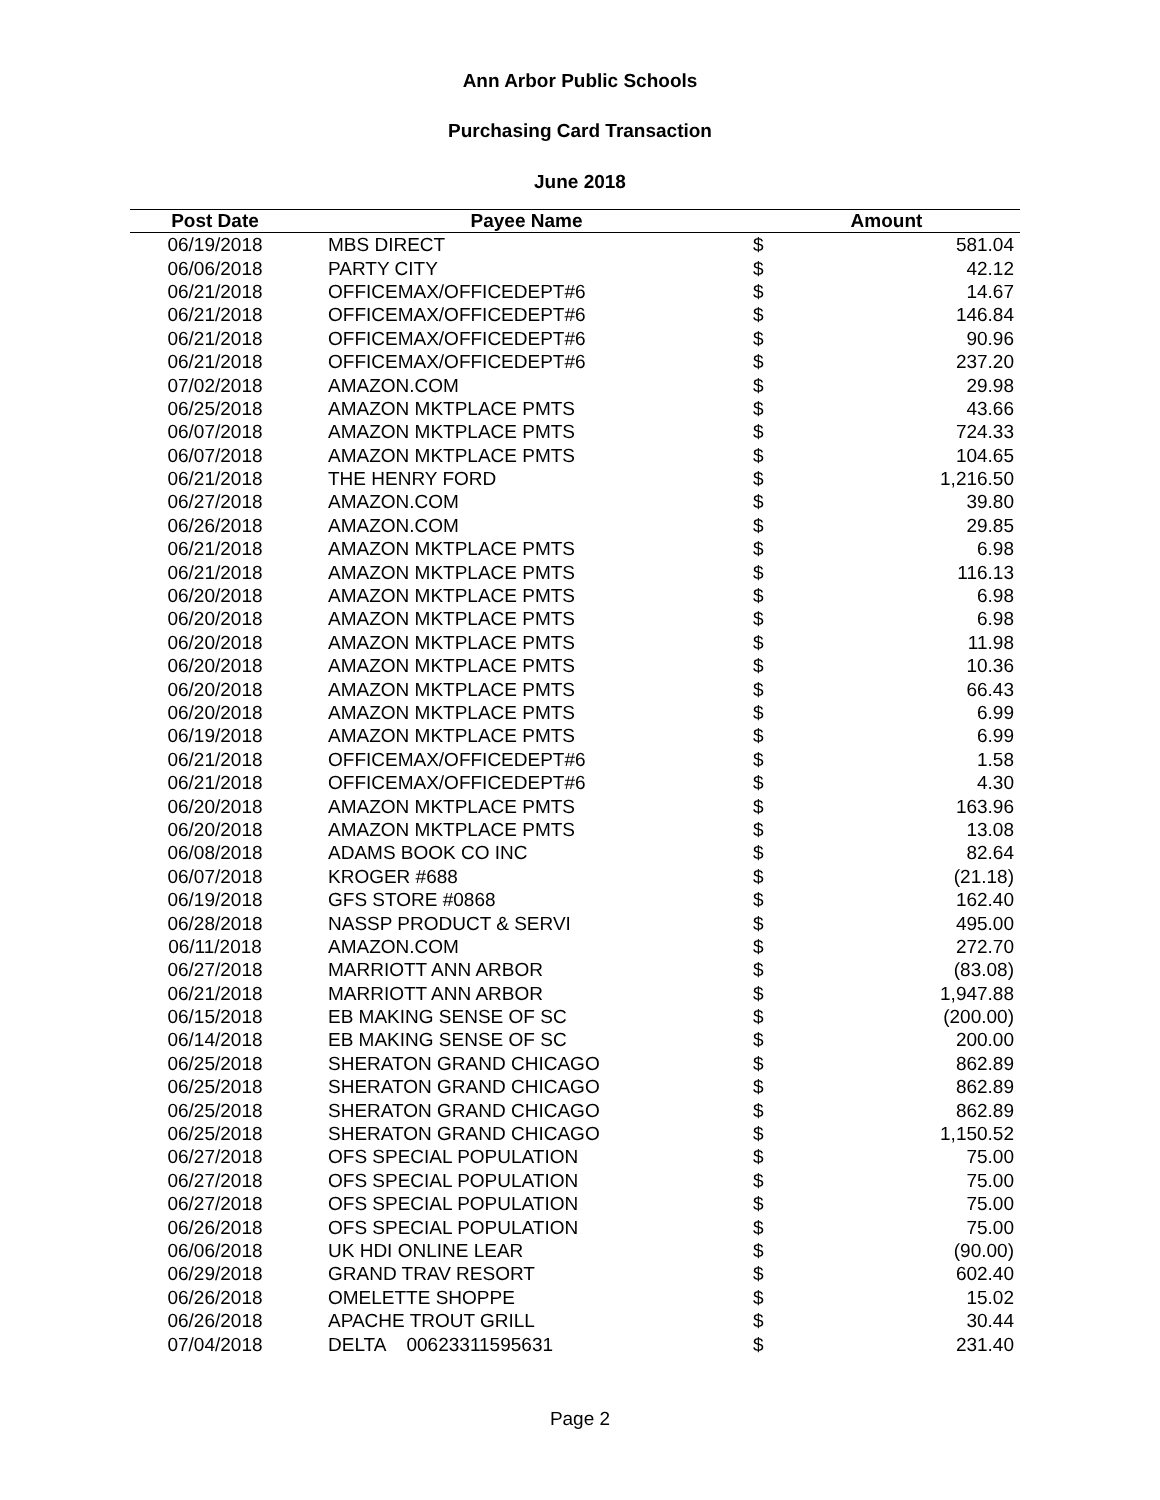Ann Arbor Public Schools
Purchasing Card Transaction
June 2018
| Post Date | Payee Name | Amount | |
| --- | --- | --- | --- |
| 06/19/2018 | MBS DIRECT | $ | 581.04 |
| 06/06/2018 | PARTY CITY | $ | 42.12 |
| 06/21/2018 | OFFICEMAX/OFFICEDEPT#6 | $ | 14.67 |
| 06/21/2018 | OFFICEMAX/OFFICEDEPT#6 | $ | 146.84 |
| 06/21/2018 | OFFICEMAX/OFFICEDEPT#6 | $ | 90.96 |
| 06/21/2018 | OFFICEMAX/OFFICEDEPT#6 | $ | 237.20 |
| 07/02/2018 | AMAZON.COM | $ | 29.98 |
| 06/25/2018 | AMAZON MKTPLACE PMTS | $ | 43.66 |
| 06/07/2018 | AMAZON MKTPLACE PMTS | $ | 724.33 |
| 06/07/2018 | AMAZON MKTPLACE PMTS | $ | 104.65 |
| 06/21/2018 | THE HENRY FORD | $ | 1,216.50 |
| 06/27/2018 | AMAZON.COM | $ | 39.80 |
| 06/26/2018 | AMAZON.COM | $ | 29.85 |
| 06/21/2018 | AMAZON MKTPLACE PMTS | $ | 6.98 |
| 06/21/2018 | AMAZON MKTPLACE PMTS | $ | 116.13 |
| 06/20/2018 | AMAZON MKTPLACE PMTS | $ | 6.98 |
| 06/20/2018 | AMAZON MKTPLACE PMTS | $ | 6.98 |
| 06/20/2018 | AMAZON MKTPLACE PMTS | $ | 11.98 |
| 06/20/2018 | AMAZON MKTPLACE PMTS | $ | 10.36 |
| 06/20/2018 | AMAZON MKTPLACE PMTS | $ | 66.43 |
| 06/20/2018 | AMAZON MKTPLACE PMTS | $ | 6.99 |
| 06/19/2018 | AMAZON MKTPLACE PMTS | $ | 6.99 |
| 06/21/2018 | OFFICEMAX/OFFICEDEPT#6 | $ | 1.58 |
| 06/21/2018 | OFFICEMAX/OFFICEDEPT#6 | $ | 4.30 |
| 06/20/2018 | AMAZON MKTPLACE PMTS | $ | 163.96 |
| 06/20/2018 | AMAZON MKTPLACE PMTS | $ | 13.08 |
| 06/08/2018 | ADAMS BOOK CO INC | $ | 82.64 |
| 06/07/2018 | KROGER #688 | $ | (21.18) |
| 06/19/2018 | GFS STORE #0868 | $ | 162.40 |
| 06/28/2018 | NASSP PRODUCT & SERVI | $ | 495.00 |
| 06/11/2018 | AMAZON.COM | $ | 272.70 |
| 06/27/2018 | MARRIOTT ANN ARBOR | $ | (83.08) |
| 06/21/2018 | MARRIOTT ANN ARBOR | $ | 1,947.88 |
| 06/15/2018 | EB MAKING SENSE OF SC | $ | (200.00) |
| 06/14/2018 | EB MAKING SENSE OF SC | $ | 200.00 |
| 06/25/2018 | SHERATON GRAND CHICAGO | $ | 862.89 |
| 06/25/2018 | SHERATON GRAND CHICAGO | $ | 862.89 |
| 06/25/2018 | SHERATON GRAND CHICAGO | $ | 862.89 |
| 06/25/2018 | SHERATON GRAND CHICAGO | $ | 1,150.52 |
| 06/27/2018 | OFS SPECIAL POPULATION | $ | 75.00 |
| 06/27/2018 | OFS SPECIAL POPULATION | $ | 75.00 |
| 06/27/2018 | OFS SPECIAL POPULATION | $ | 75.00 |
| 06/26/2018 | OFS SPECIAL POPULATION | $ | 75.00 |
| 06/06/2018 | UK HDI ONLINE LEAR | $ | (90.00) |
| 06/29/2018 | GRAND TRAV RESORT | $ | 602.40 |
| 06/26/2018 | OMELETTE SHOPPE | $ | 15.02 |
| 06/26/2018 | APACHE TROUT GRILL | $ | 30.44 |
| 07/04/2018 | DELTA 00623311595631 | $ | 231.40 |
Page 2